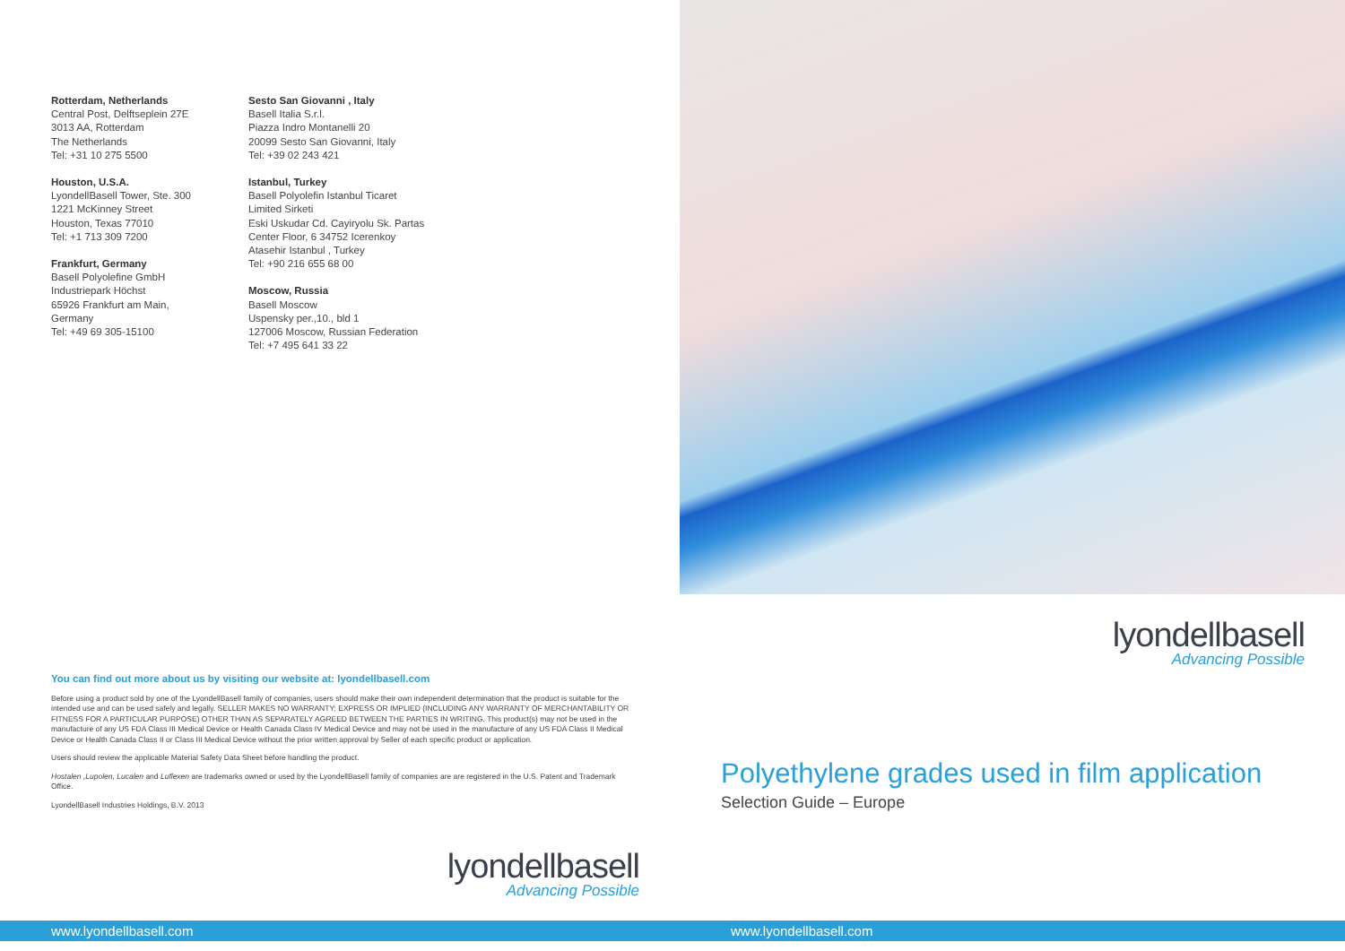Rotterdam, Netherlands
Central Post, Delftseplein 27E
3013 AA, Rotterdam
The Netherlands
Tel: +31 10 275 5500
Houston, U.S.A.
LyondellBasell Tower, Ste. 300
1221 McKinney Street
Houston, Texas 77010
Tel: +1 713 309 7200
Frankfurt, Germany
Basell Polyolefine GmbH
Industriepark Höchst
65926 Frankfurt am Main, Germany
Tel: +49 69 305-15100
Sesto San Giovanni , Italy
Basell Italia S.r.l.
Piazza Indro Montanelli 20
20099 Sesto San Giovanni, Italy
Tel: +39 02 243 421
Istanbul, Turkey
Basell Polyolefin Istanbul Ticaret
Limited Sirketi
Eski Uskudar Cd. Cayiryolu Sk. Partas
Center Floor, 6 34752 Icerenkoy
Atasehir Istanbul , Turkey
Tel: +90 216 655 68 00
Moscow, Russia
Basell Moscow
Uspensky per.,10., bld 1
127006 Moscow, Russian Federation
Tel: +7 495 641 33 22
You can find out more about us by visiting our website at: lyondellbasell.com
Before using a product sold by one of the LyondellBasell family of companies, users should make their own independent determination that the product is suitable for the intended use and can be used safely and legally. SELLER MAKES NO WARRANTY; EXPRESS OR IMPLIED (INCLUDING ANY WARRANTY OF MERCHANTABILITY OR FITNESS FOR A PARTICULAR PURPOSE) OTHER THAN AS SEPARATELY AGREED BETWEEN THE PARTIES IN WRITING. This product(s) may not be used in the manufacture of any US FDA Class III Medical Device or Health Canada Class IV Medical Device and may not be used in the manufacture of any US FDA Class II Medical Device or Health Canada Class II or Class III Medical Device without the prior written approval by Seller of each specific product or application.
Users should review the applicable Material Safety Data Sheet before handling the product.
Hostalen ,Lupolen, Lucalen and Luflexen are trademarks owned or used by the LyondellBasell family of companies are are registered in the U.S. Patent and Trademark Office.
LyondellBasell Industries Holdings, B.V. 2013
lyondellbasell
Advancing Possible
www.lyondellbasell.com
lyondellbasell
Advancing Possible
Polyethylene grades used in film application
Selection Guide – Europe
www.lyondellbasell.com